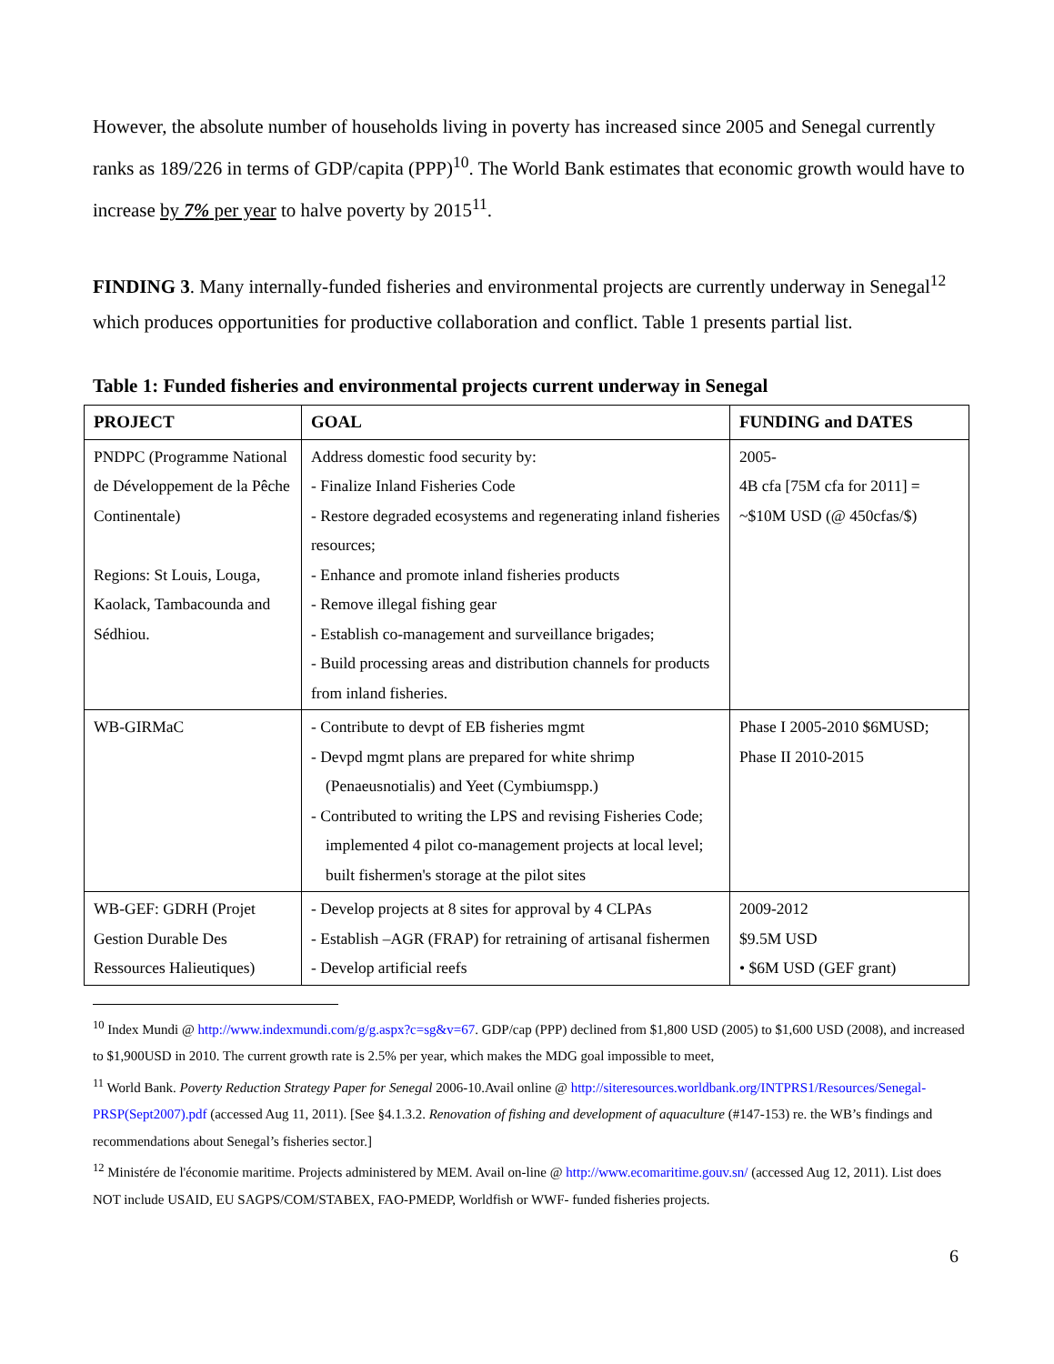However, the absolute number of households living in poverty has increased since 2005 and Senegal currently ranks as 189/226 in terms of GDP/capita (PPP)<sup>10</sup>. The World Bank estimates that economic growth would have to increase by 7% per year to halve poverty by 2015<sup>11</sup>.
FINDING 3. Many internally-funded fisheries and environmental projects are currently underway in Senegal<sup>12</sup> which produces opportunities for productive collaboration and conflict. Table 1 presents partial list.
Table 1: Funded fisheries and environmental projects current underway in Senegal
| PROJECT | GOAL | FUNDING and DATES |
| --- | --- | --- |
| PNDPC (Programme National de Développement de la Pêche Continentale) Regions: St Louis, Louga, Kaolack, Tambacounda and Sédhiou. | Address domestic food security by: - Finalize Inland Fisheries Code - Restore degraded ecosystems and regenerating inland fisheries resources; - Enhance and promote inland fisheries products - Remove illegal fishing gear - Establish co-management and surveillance brigades; - Build processing areas and distribution channels for products from inland fisheries. | 2005- 4B cfa [75M cfa for 2011] = ~$10M USD (@ 450cfas/$) |
| WB-GIRMaC | - Contribute to devpt of EB fisheries mgmt - Devpd mgmt plans are prepared for white shrimp (Penaeusnotialis) and Yeet (Cymbiumspp.) - Contributed to writing the LPS and revising Fisheries Code; implemented 4 pilot co-management projects at local level; built fishermen's storage at the pilot sites | Phase I 2005-2010 $6MUSD; Phase II 2010-2015 |
| WB-GEF: GDRH (Projet Gestion Durable Des Ressources Halieutiques) | - Develop projects at 8 sites for approval by 4 CLPAs - Establish –AGR (FRAP) for retraining of artisanal fishermen - Develop artificial reefs | 2009-2012 $9.5M USD • $6M USD (GEF grant) |
<sup>10</sup> Index Mundi @ http://www.indexmundi.com/g/g.aspx?c=sg&v=67. GDP/cap (PPP) declined from $1,800 USD (2005) to $1,600 USD (2008), and increased to $1,900USD in 2010. The current growth rate is 2.5% per year, which makes the MDG goal impossible to meet,
<sup>11</sup> World Bank. Poverty Reduction Strategy Paper for Senegal 2006-10.Avail online @ http://siteresources.worldbank.org/INTPRS1/Resources/Senegal-PRSP(Sept2007).pdf (accessed Aug 11, 2011). [See §4.1.3.2. Renovation of fishing and development of aquaculture (#147-153) re. the WB’s findings and recommendations about Senegal’s fisheries sector.]
<sup>12</sup> Ministére de l'économie maritime. Projects administered by MEM. Avail on-line @ http://www.ecomaritime.gouv.sn/ (accessed Aug 12, 2011). List does NOT include USAID, EU SAGPS/COM/STABEX, FAO-PMEDP, Worldfish or WWF- funded fisheries projects.
6